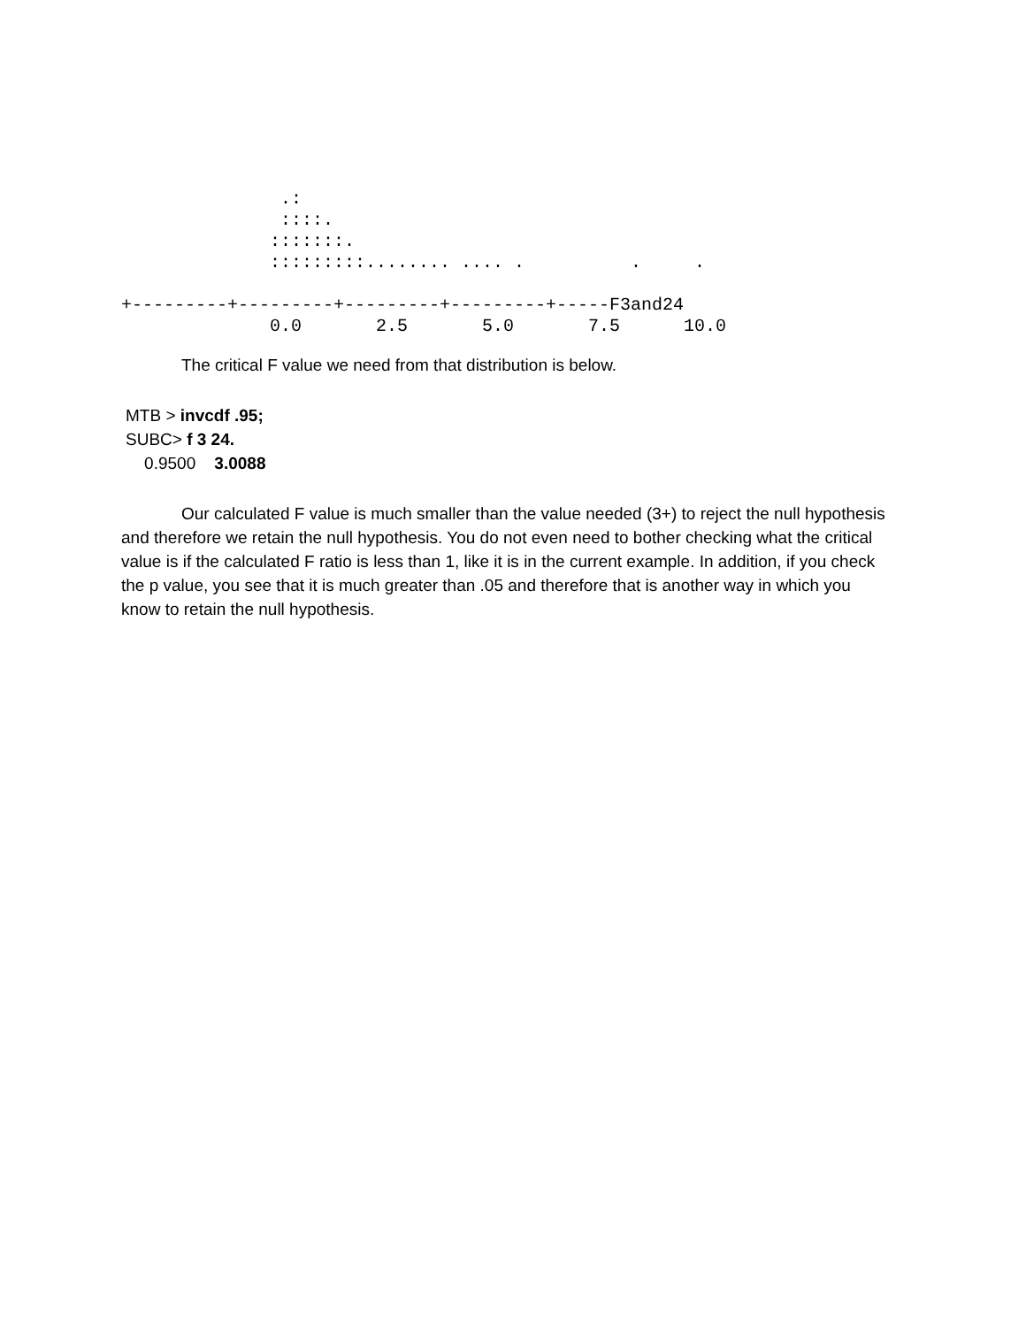.:
               ::::.
              :::::::.
              :::::::::........ .... .          .     .

+---------+---------+---------+---------+-----F3and24
              0.0       2.5       5.0       7.5      10.0
The critical F value we need from that distribution is below.
MTB > invcdf .95;
SUBC> f 3 24.
0.9500 3.0088
Our calculated F value is much smaller than the value needed (3+) to reject the null hypothesis and therefore we retain the null hypothesis. You do not even need to bother checking what the critical value is if the calculated F ratio is less than 1, like it is in the current example. In addition, if you check the p value, you see that it is much greater than .05 and therefore that is another way in which you know to retain the null hypothesis.